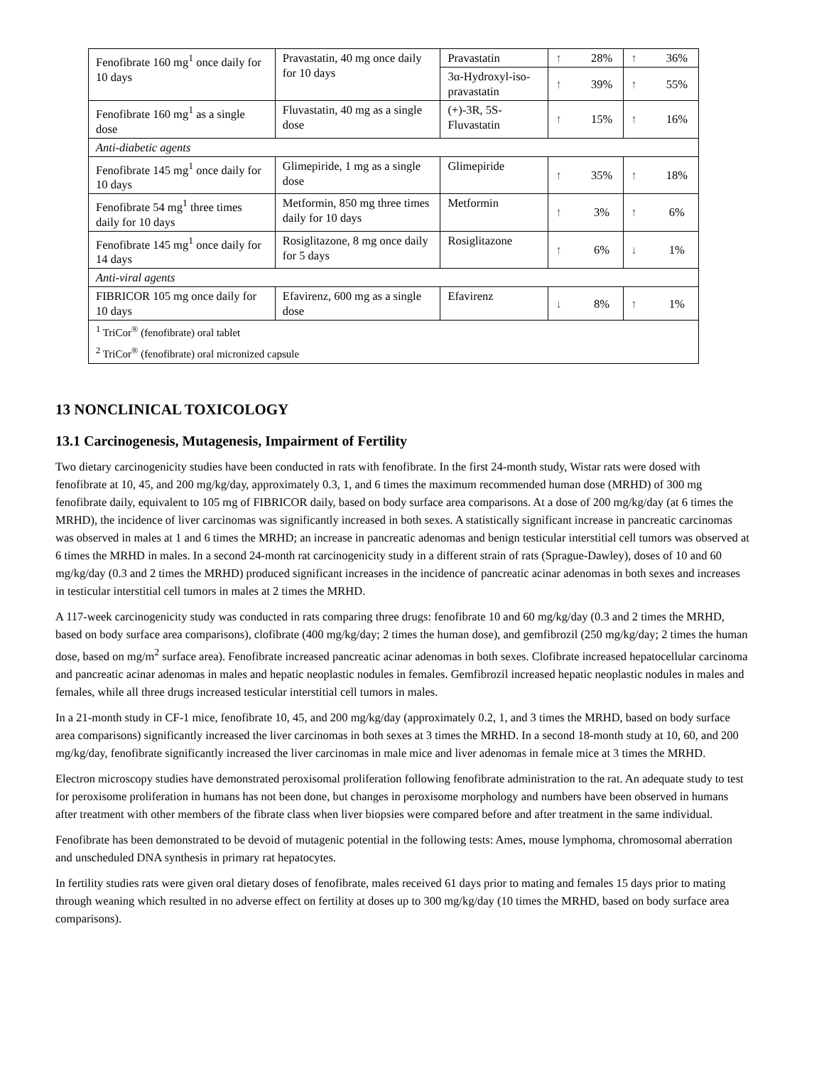| Fenofibrate 160 mg<sup>1</sup> once daily for 10 days | Pravastatin, 40 mg once daily for 10 days | Pravastatin | ↑ | 28% | ↑ | 36% |
| | | 3α-Hydroxyl-iso-pravastatin | ↑ | 39% | ↑ | 55% |
| Fenofibrate 160 mg<sup>1</sup> as a single dose | Fluvastatin, 40 mg as a single dose | (+)-3R, 5S-Fluvastatin | ↑ | 15% | ↑ | 16% |
| Anti-diabetic agents | | | | | | |
| Fenofibrate 145 mg<sup>1</sup> once daily for 10 days | Glimepiride, 1 mg as a single dose | Glimepiride | ↑ | 35% | ↑ | 18% |
| Fenofibrate 54 mg<sup>1</sup> three times daily for 10 days | Metformin, 850 mg three times daily for 10 days | Metformin | ↑ | 3% | ↑ | 6% |
| Fenofibrate 145 mg<sup>1</sup> once daily for 14 days | Rosiglitazone, 8 mg once daily for 5 days | Rosiglitazone | ↑ | 6% | ↓ | 1% |
| Anti-viral agents | | | | | | |
| FIBRICOR 105 mg once daily for 10 days | Efavirenz, 600 mg as a single dose | Efavirenz | ↓ | 8% | ↑ | 1% |
| <sup>1</sup> TriCor<sup>®</sup> (fenofibrate) oral tablet | | | | | | |
| <sup>2</sup> TriCor<sup>®</sup> (fenofibrate) oral micronized capsule | | | | | | |
13 NONCLINICAL TOXICOLOGY
13.1 Carcinogenesis, Mutagenesis, Impairment of Fertility
Two dietary carcinogenicity studies have been conducted in rats with fenofibrate. In the first 24-month study, Wistar rats were dosed with fenofibrate at 10, 45, and 200 mg/kg/day, approximately 0.3, 1, and 6 times the maximum recommended human dose (MRHD) of 300 mg fenofibrate daily, equivalent to 105 mg of FIBRICOR daily, based on body surface area comparisons. At a dose of 200 mg/kg/day (at 6 times the MRHD), the incidence of liver carcinomas was significantly increased in both sexes. A statistically significant increase in pancreatic carcinomas was observed in males at 1 and 6 times the MRHD; an increase in pancreatic adenomas and benign testicular interstitial cell tumors was observed at 6 times the MRHD in males. In a second 24-month rat carcinogenicity study in a different strain of rats (Sprague-Dawley), doses of 10 and 60 mg/kg/day (0.3 and 2 times the MRHD) produced significant increases in the incidence of pancreatic acinar adenomas in both sexes and increases in testicular interstitial cell tumors in males at 2 times the MRHD.
A 117-week carcinogenicity study was conducted in rats comparing three drugs: fenofibrate 10 and 60 mg/kg/day (0.3 and 2 times the MRHD, based on body surface area comparisons), clofibrate (400 mg/kg/day; 2 times the human dose), and gemfibrozil (250 mg/kg/day; 2 times the human dose, based on mg/m<sup>2</sup> surface area). Fenofibrate increased pancreatic acinar adenomas in both sexes. Clofibrate increased hepatocellular carcinoma and pancreatic acinar adenomas in males and hepatic neoplastic nodules in females. Gemfibrozil increased hepatic neoplastic nodules in males and females, while all three drugs increased testicular interstitial cell tumors in males.
In a 21-month study in CF-1 mice, fenofibrate 10, 45, and 200 mg/kg/day (approximately 0.2, 1, and 3 times the MRHD, based on body surface area comparisons) significantly increased the liver carcinomas in both sexes at 3 times the MRHD. In a second 18-month study at 10, 60, and 200 mg/kg/day, fenofibrate significantly increased the liver carcinomas in male mice and liver adenomas in female mice at 3 times the MRHD.
Electron microscopy studies have demonstrated peroxisomal proliferation following fenofibrate administration to the rat. An adequate study to test for peroxisome proliferation in humans has not been done, but changes in peroxisome morphology and numbers have been observed in humans after treatment with other members of the fibrate class when liver biopsies were compared before and after treatment in the same individual.
Fenofibrate has been demonstrated to be devoid of mutagenic potential in the following tests: Ames, mouse lymphoma, chromosomal aberration and unscheduled DNA synthesis in primary rat hepatocytes.
In fertility studies rats were given oral dietary doses of fenofibrate, males received 61 days prior to mating and females 15 days prior to mating through weaning which resulted in no adverse effect on fertility at doses up to 300 mg/kg/day (10 times the MRHD, based on body surface area comparisons).